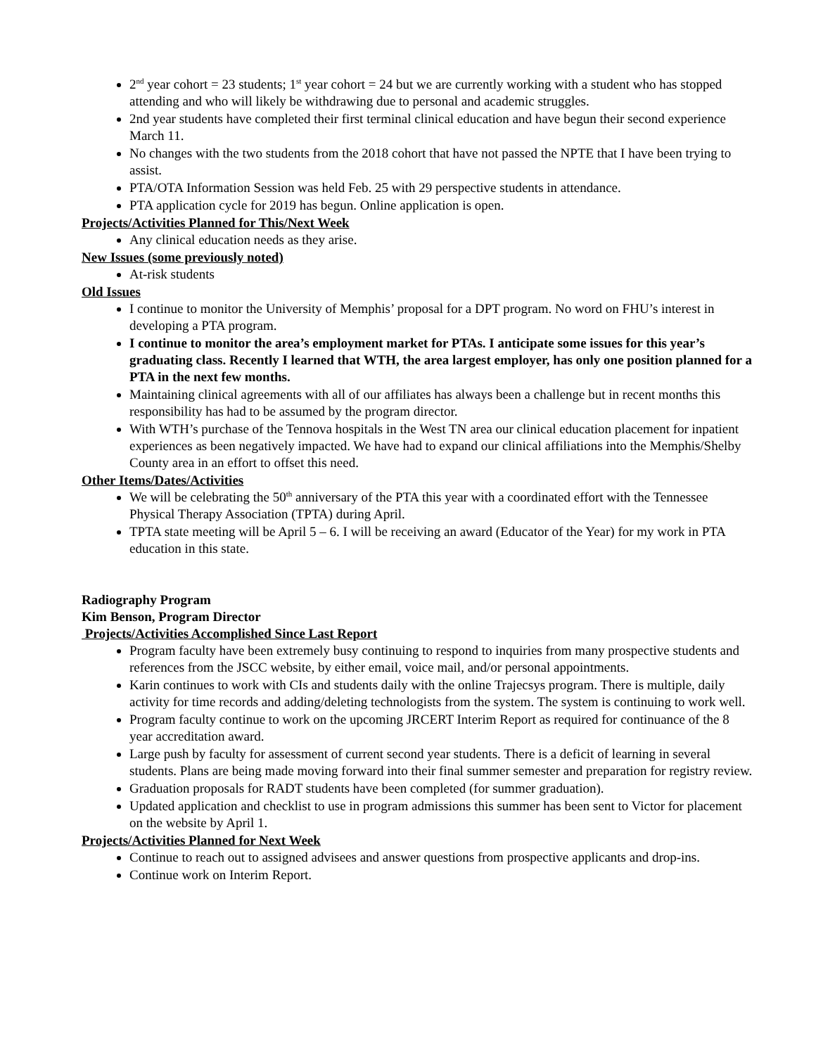2<sup>nd</sup> year cohort = 23 students; 1<sup>st</sup> year cohort = 24 but we are currently working with a student who has stopped attending and who will likely be withdrawing due to personal and academic struggles.
2nd year students have completed their first terminal clinical education and have begun their second experience March 11.
No changes with the two students from the 2018 cohort that have not passed the NPTE that I have been trying to assist.
PTA/OTA Information Session was held Feb. 25 with 29 perspective students in attendance.
PTA application cycle for 2019 has begun. Online application is open.
Projects/Activities Planned for This/Next Week
Any clinical education needs as they arise.
New Issues (some previously noted)
At-risk students
Old Issues
I continue to monitor the University of Memphis’ proposal for a DPT program. No word on FHU’s interest in developing a PTA program.
I continue to monitor the area’s employment market for PTAs. I anticipate some issues for this year’s graduating class. Recently I learned that WTH, the area largest employer, has only one position planned for a PTA in the next few months.
Maintaining clinical agreements with all of our affiliates has always been a challenge but in recent months this responsibility has had to be assumed by the program director.
With WTH’s purchase of the Tennova hospitals in the West TN area our clinical education placement for inpatient experiences as been negatively impacted. We have had to expand our clinical affiliations into the Memphis/Shelby County area in an effort to offset this need.
Other Items/Dates/Activities
We will be celebrating the 50<sup>th</sup> anniversary of the PTA this year with a coordinated effort with the Tennessee Physical Therapy Association (TPTA) during April.
TPTA state meeting will be April 5 – 6. I will be receiving an award (Educator of the Year) for my work in PTA education in this state.
Radiography Program
Kim Benson, Program Director
Projects/Activities Accomplished Since Last Report
Program faculty have been extremely busy continuing to respond to inquiries from many prospective students and references from the JSCC website, by either email, voice mail, and/or personal appointments.
Karin continues to work with CIs and students daily with the online Trajecsys program. There is multiple, daily activity for time records and adding/deleting technologists from the system. The system is continuing to work well.
Program faculty continue to work on the upcoming JRCERT Interim Report as required for continuance of the 8 year accreditation award.
Large push by faculty for assessment of current second year students. There is a deficit of learning in several students. Plans are being made moving forward into their final summer semester and preparation for registry review.
Graduation proposals for RADT students have been completed (for summer graduation).
Updated application and checklist to use in program admissions this summer has been sent to Victor for placement on the website by April 1.
Projects/Activities Planned for Next Week
Continue to reach out to assigned advisees and answer questions from prospective applicants and drop-ins.
Continue work on Interim Report.